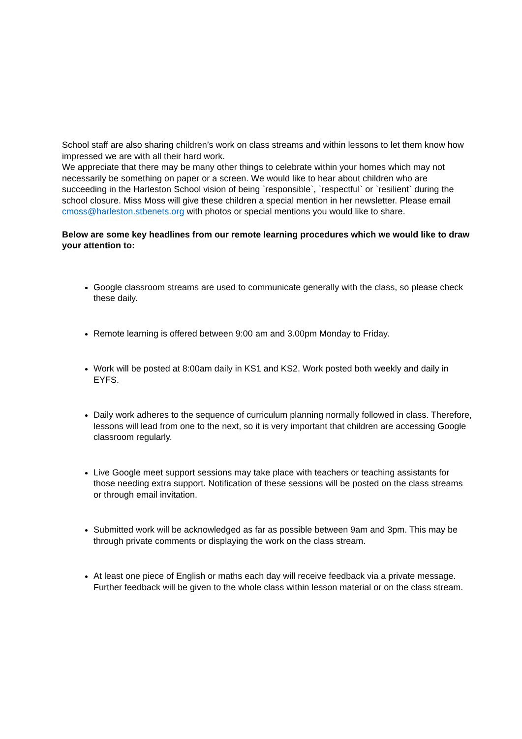School staff are also sharing children’s work on class streams and within lessons to let them know how impressed we are with all their hard work.
We appreciate that there may be many other things to celebrate within your homes which may not necessarily be something on paper or a screen. We would like to hear about children who are succeeding in the Harleston School vision of being `responsible`, `respectful` or `resilient` during the school closure. Miss Moss will give these children a special mention in her newsletter. Please email cmoss@harleston.stbenets.org with photos or special mentions you would like to share.
Below are some key headlines from our remote learning procedures which we would like to draw your attention to:
Google classroom streams are used to communicate generally with the class, so please check these daily.
Remote learning is offered between 9:00 am and 3.00pm Monday to Friday.
Work will be posted at 8:00am daily in KS1 and KS2. Work posted both weekly and daily in EYFS.
Daily work adheres to the sequence of curriculum planning normally followed in class. Therefore, lessons will lead from one to the next, so it is very important that children are accessing Google classroom regularly.
Live Google meet support sessions may take place with teachers or teaching assistants for those needing extra support. Notification of these sessions will be posted on the class streams or through email invitation.
Submitted work will be acknowledged as far as possible between 9am and 3pm. This may be through private comments or displaying the work on the class stream.
At least one piece of English or maths each day will receive feedback via a private message. Further feedback will be given to the whole class within lesson material or on the class stream.